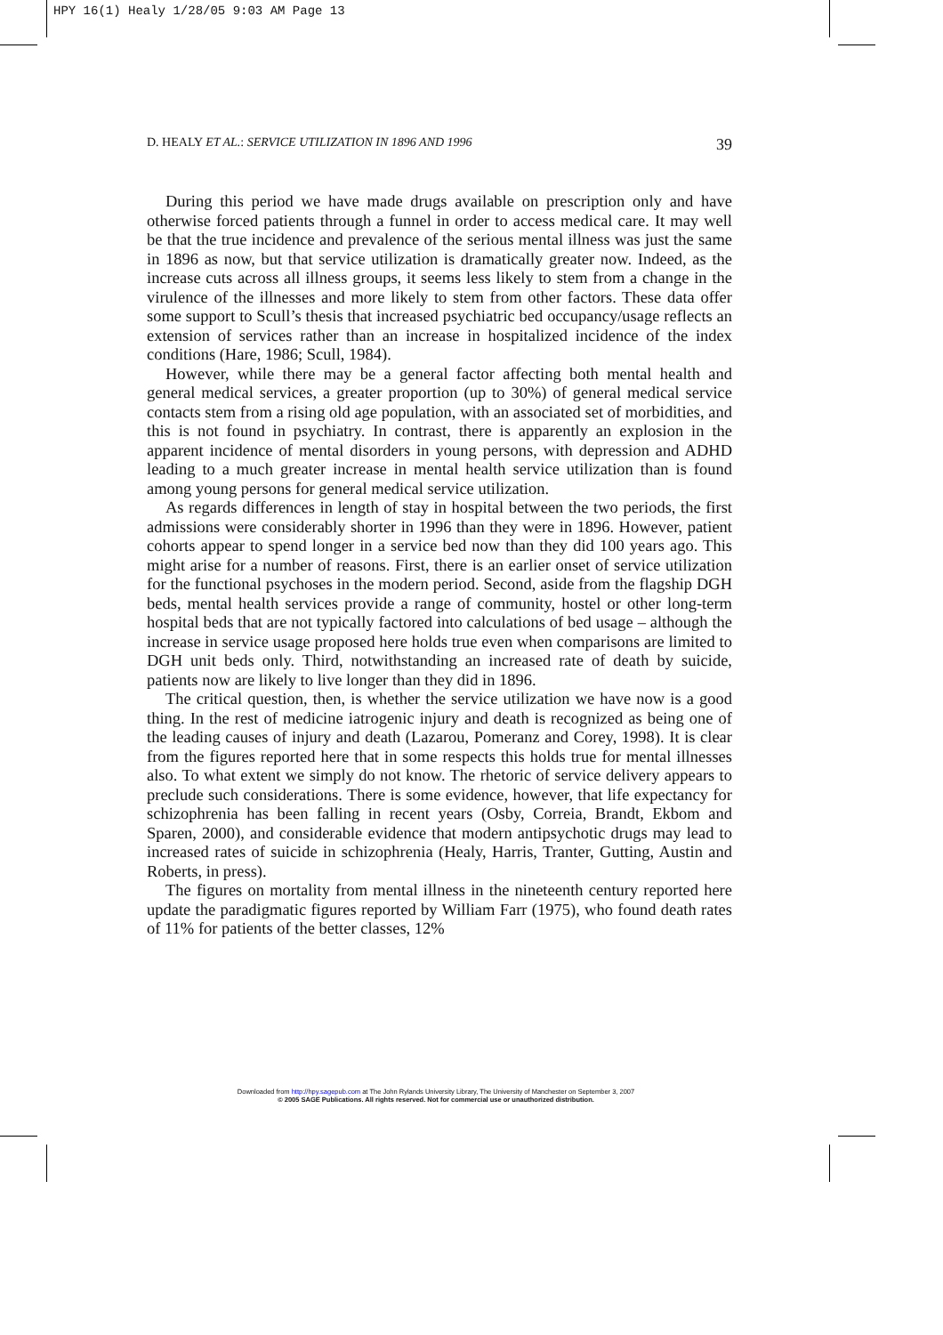HPY 16(1) Healy 1/28/05 9:03 AM Page 13
D. HEALY ET AL.: SERVICE UTILIZATION IN 1896 AND 1996 39
During this period we have made drugs available on prescription only and have otherwise forced patients through a funnel in order to access medical care. It may well be that the true incidence and prevalence of the serious mental illness was just the same in 1896 as now, but that service utilization is dramatically greater now. Indeed, as the increase cuts across all illness groups, it seems less likely to stem from a change in the virulence of the illnesses and more likely to stem from other factors. These data offer some support to Scull’s thesis that increased psychiatric bed occupancy/usage reflects an extension of services rather than an increase in hospitalized incidence of the index conditions (Hare, 1986; Scull, 1984).
However, while there may be a general factor affecting both mental health and general medical services, a greater proportion (up to 30%) of general medical service contacts stem from a rising old age population, with an associated set of morbidities, and this is not found in psychiatry. In contrast, there is apparently an explosion in the apparent incidence of mental disorders in young persons, with depression and ADHD leading to a much greater increase in mental health service utilization than is found among young persons for general medical service utilization.
As regards differences in length of stay in hospital between the two periods, the first admissions were considerably shorter in 1996 than they were in 1896. However, patient cohorts appear to spend longer in a service bed now than they did 100 years ago. This might arise for a number of reasons. First, there is an earlier onset of service utilization for the functional psychoses in the modern period. Second, aside from the flagship DGH beds, mental health services provide a range of community, hostel or other long-term hospital beds that are not typically factored into calculations of bed usage – although the increase in service usage proposed here holds true even when comparisons are limited to DGH unit beds only. Third, notwithstanding an increased rate of death by suicide, patients now are likely to live longer than they did in 1896.
The critical question, then, is whether the service utilization we have now is a good thing. In the rest of medicine iatrogenic injury and death is recognized as being one of the leading causes of injury and death (Lazarou, Pomeranz and Corey, 1998). It is clear from the figures reported here that in some respects this holds true for mental illnesses also. To what extent we simply do not know. The rhetoric of service delivery appears to preclude such considerations. There is some evidence, however, that life expectancy for schizophrenia has been falling in recent years (Osby, Correia, Brandt, Ekbom and Sparen, 2000), and considerable evidence that modern antipsychotic drugs may lead to increased rates of suicide in schizophrenia (Healy, Harris, Tranter, Gutting, Austin and Roberts, in press).
The figures on mortality from mental illness in the nineteenth century reported here update the paradigmatic figures reported by William Farr (1975), who found death rates of 11% for patients of the better classes, 12%
Downloaded from http://hpy.sagepub.com at The John Rylands University Library, The University of Manchester on September 3, 2007
© 2005 SAGE Publications. All rights reserved. Not for commercial use or unauthorized distribution.